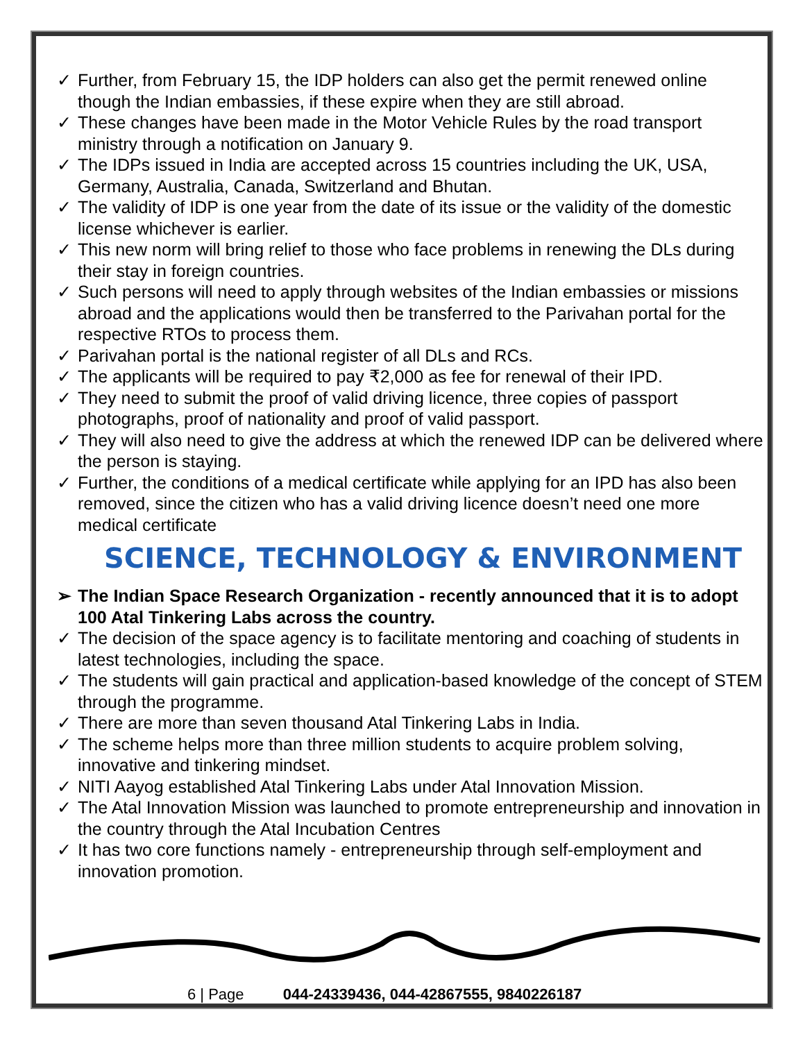✓ Further, from February 15, the IDP holders can also get the permit renewed online though the Indian embassies, if these expire when they are still abroad.
✓ These changes have been made in the Motor Vehicle Rules by the road transport ministry through a notification on January 9.
✓ The IDPs issued in India are accepted across 15 countries including the UK, USA, Germany, Australia, Canada, Switzerland and Bhutan.
✓ The validity of IDP is one year from the date of its issue or the validity of the domestic license whichever is earlier.
✓ This new norm will bring relief to those who face problems in renewing the DLs during their stay in foreign countries.
✓ Such persons will need to apply through websites of the Indian embassies or missions abroad and the applications would then be transferred to the Parivahan portal for the respective RTOs to process them.
✓ Parivahan portal is the national register of all DLs and RCs.
✓ The applicants will be required to pay ₹2,000 as fee for renewal of their IPD.
✓ They need to submit the proof of valid driving licence, three copies of passport photographs, proof of nationality and proof of valid passport.
✓ They will also need to give the address at which the renewed IDP can be delivered where the person is staying.
✓ Further, the conditions of a medical certificate while applying for an IPD has also been removed, since the citizen who has a valid driving licence doesn’t need one more medical certificate
SCIENCE, TECHNOLOGY & ENVIRONMENT
➢ The Indian Space Research Organization - recently announced that it is to adopt 100 Atal Tinkering Labs across the country.
✓ The decision of the space agency is to facilitate mentoring and coaching of students in latest technologies, including the space.
✓ The students will gain practical and application-based knowledge of the concept of STEM through the programme.
✓ There are more than seven thousand Atal Tinkering Labs in India.
✓ The scheme helps more than three million students to acquire problem solving, innovative and tinkering mindset.
✓ NITI Aayog established Atal Tinkering Labs under Atal Innovation Mission.
✓ The Atal Innovation Mission was launched to promote entrepreneurship and innovation in the country through the Atal Incubation Centres
✓ It has two core functions namely - entrepreneurship through self-employment and innovation promotion.
6 | Page 044-24339436, 044-42867555, 9840226187